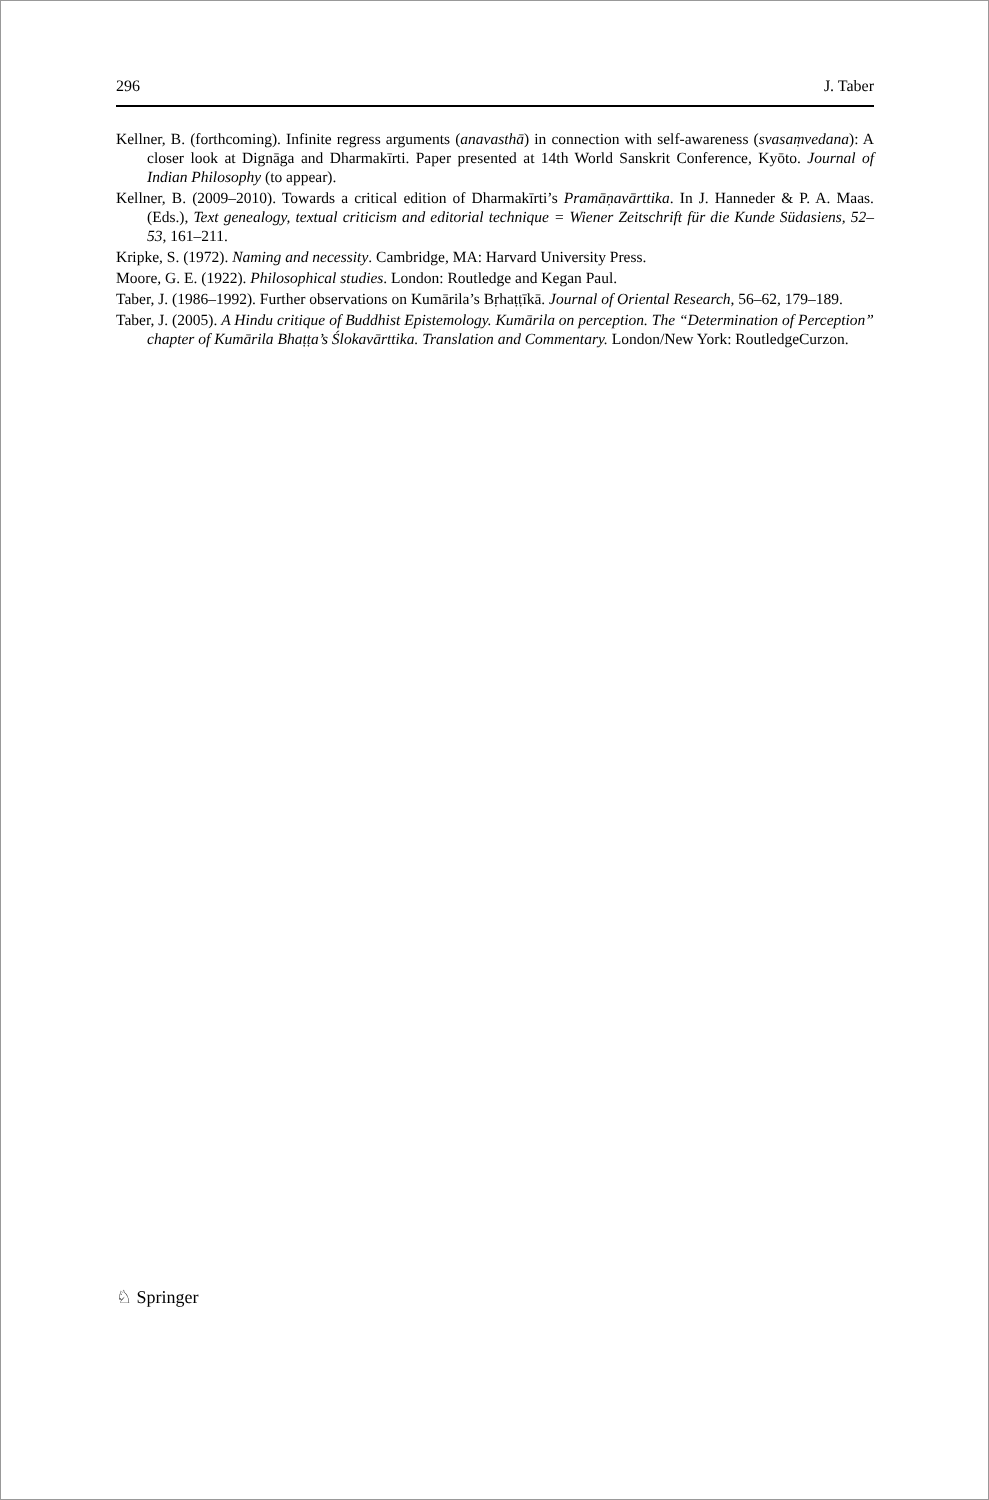296 J. Taber
Kellner, B. (forthcoming). Infinite regress arguments (anavasthā) in connection with self-awareness (svasaṃvedana): A closer look at Dignāga and Dharmakīrti. Paper presented at 14th World Sanskrit Conference, Kyōto. Journal of Indian Philosophy (to appear).
Kellner, B. (2009–2010). Towards a critical edition of Dharmakīrti’s Pramāṇavārttika. In J. Hanneder & P. A. Maas. (Eds.), Text genealogy, textual criticism and editorial technique = Wiener Zeitschrift für die Kunde Südasiens, 52–53, 161–211.
Kripke, S. (1972). Naming and necessity. Cambridge, MA: Harvard University Press.
Moore, G. E. (1922). Philosophical studies. London: Routledge and Kegan Paul.
Taber, J. (1986–1992). Further observations on Kumārila’s Bṛhaṭṭīkā. Journal of Oriental Research, 56–62, 179–189.
Taber, J. (2005). A Hindu critique of Buddhist Epistemology. Kumārila on perception. The “Determination of Perception” chapter of Kumārila Bhaṭṭa’s Ślokavārttika. Translation and Commentary. London/New York: RoutledgeCurzon.
♘ Springer